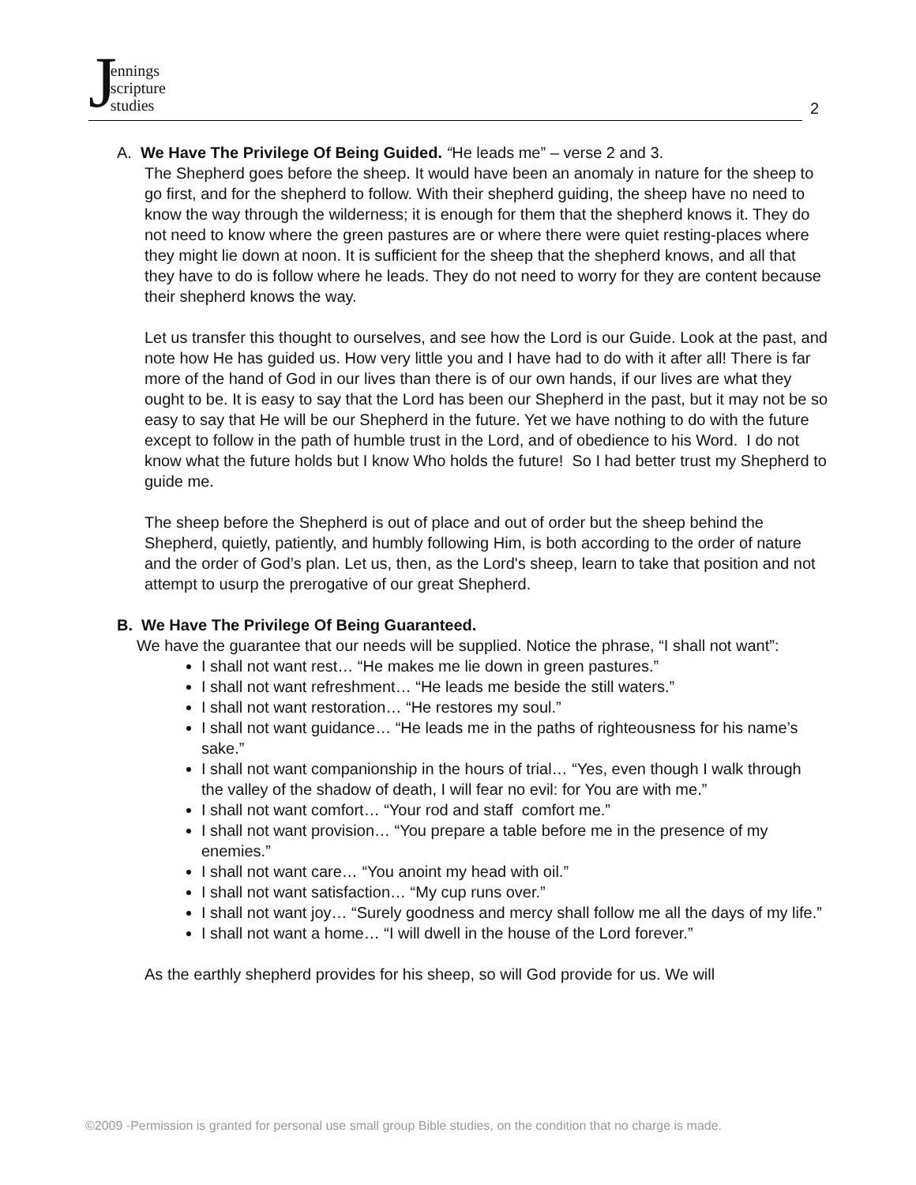Jennings
scripture
studies
2
A. We Have The Privilege Of Being Guided. “He leads me” – verse 2 and 3.
The Shepherd goes before the sheep. It would have been an anomaly in nature for the sheep to go first, and for the shepherd to follow. With their shepherd guiding, the sheep have no need to know the way through the wilderness; it is enough for them that the shepherd knows it. They do not need to know where the green pastures are or where there were quiet resting-places where they might lie down at noon. It is sufficient for the sheep that the shepherd knows, and all that they have to do is follow where he leads. They do not need to worry for they are content because their shepherd knows the way.
Let us transfer this thought to ourselves, and see how the Lord is our Guide. Look at the past, and note how He has guided us. How very little you and I have had to do with it after all! There is far more of the hand of God in our lives than there is of our own hands, if our lives are what they ought to be. It is easy to say that the Lord has been our Shepherd in the past, but it may not be so easy to say that He will be our Shepherd in the future. Yet we have nothing to do with the future except to follow in the path of humble trust in the Lord, and of obedience to his Word. I do not know what the future holds but I know Who holds the future! So I had better trust my Shepherd to guide me.
The sheep before the Shepherd is out of place and out of order but the sheep behind the Shepherd, quietly, patiently, and humbly following Him, is both according to the order of nature and the order of God’s plan. Let us, then, as the Lord's sheep, learn to take that position and not attempt to usurp the prerogative of our great Shepherd.
B. We Have The Privilege Of Being Guaranteed.
We have the guarantee that our needs will be supplied. Notice the phrase, “I shall not want”:
I shall not want rest… “He makes me lie down in green pastures.”
I shall not want refreshment… “He leads me beside the still waters.”
I shall not want restoration… “He restores my soul.”
I shall not want guidance… “He leads me in the paths of righteousness for his name’s sake.”
I shall not want companionship in the hours of trial… “Yes, even though I walk through the valley of the shadow of death, I will fear no evil: for You are with me.”
I shall not want comfort… “Your rod and staff comfort me.”
I shall not want provision… “You prepare a table before me in the presence of my enemies.”
I shall not want care… “You anoint my head with oil.”
I shall not want satisfaction… “My cup runs over.”
I shall not want joy… “Surely goodness and mercy shall follow me all the days of my life.”
I shall not want a home… “I will dwell in the house of the Lord forever.”
As the earthly shepherd provides for his sheep, so will God provide for us. We will
©2009 -Permission is granted for personal use small group Bible studies, on the condition that no charge is made.